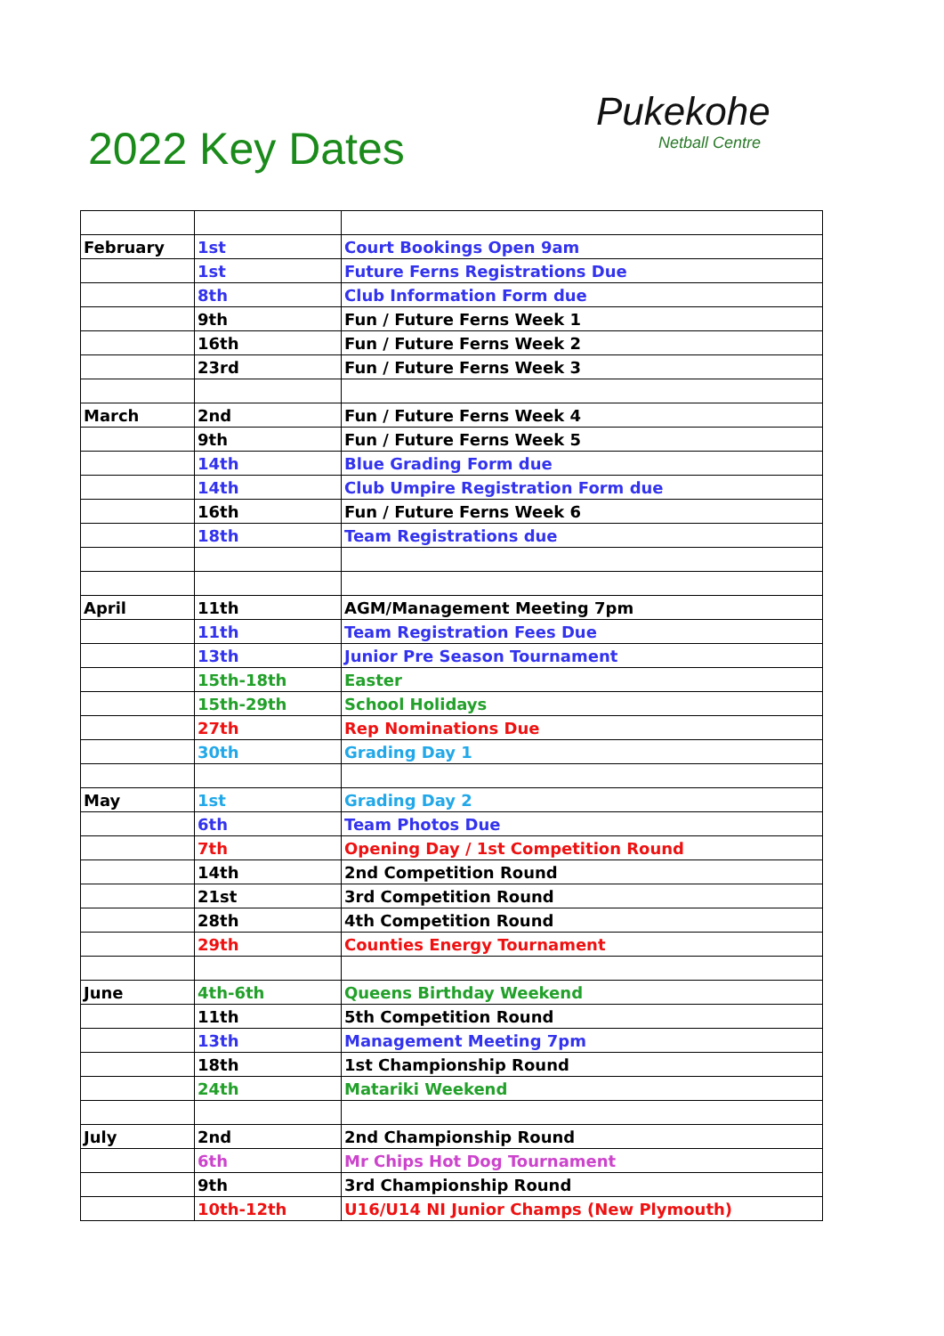2022 Key Dates
Pukekohe
Netball Centre
| February | 1st | Court Bookings Open 9am |
| | 1st | Future Ferns Registrations Due |
| | 8th | Club Information Form due |
| | 9th | Fun / Future Ferns Week 1 |
| | 16th | Fun / Future Ferns Week 2 |
| | 23rd | Fun / Future Ferns Week 3 |
| March | 2nd | Fun / Future Ferns Week 4 |
| | 9th | Fun / Future Ferns Week 5 |
| | 14th | Blue Grading Form due |
| | 14th | Club Umpire Registration Form due |
| | 16th | Fun / Future Ferns Week 6 |
| | 18th | Team Registrations due |
| April | 11th | AGM/Management Meeting 7pm |
| | 11th | Team Registration Fees Due |
| | 13th | Junior Pre Season Tournament |
| | 15th-18th | Easter |
| | 15th-29th | School Holidays |
| | 27th | Rep Nominations Due |
| | 30th | Grading Day 1 |
| May | 1st | Grading Day 2 |
| | 6th | Team Photos Due |
| | 7th | Opening Day / 1st Competition Round |
| | 14th | 2nd Competition Round |
| | 21st | 3rd Competition Round |
| | 28th | 4th Competition Round |
| | 29th | Counties Energy Tournament |
| June | 4th-6th | Queens Birthday Weekend |
| | 11th | 5th Competition Round |
| | 13th | Management Meeting 7pm |
| | 18th | 1st Championship Round |
| | 24th | Matariki Weekend |
| July | 2nd | 2nd Championship Round |
| | 6th | Mr Chips Hot Dog Tournament |
| | 9th | 3rd Championship Round |
| | 10th-12th | U16/U14 NI Junior Champs (New Plymouth) |